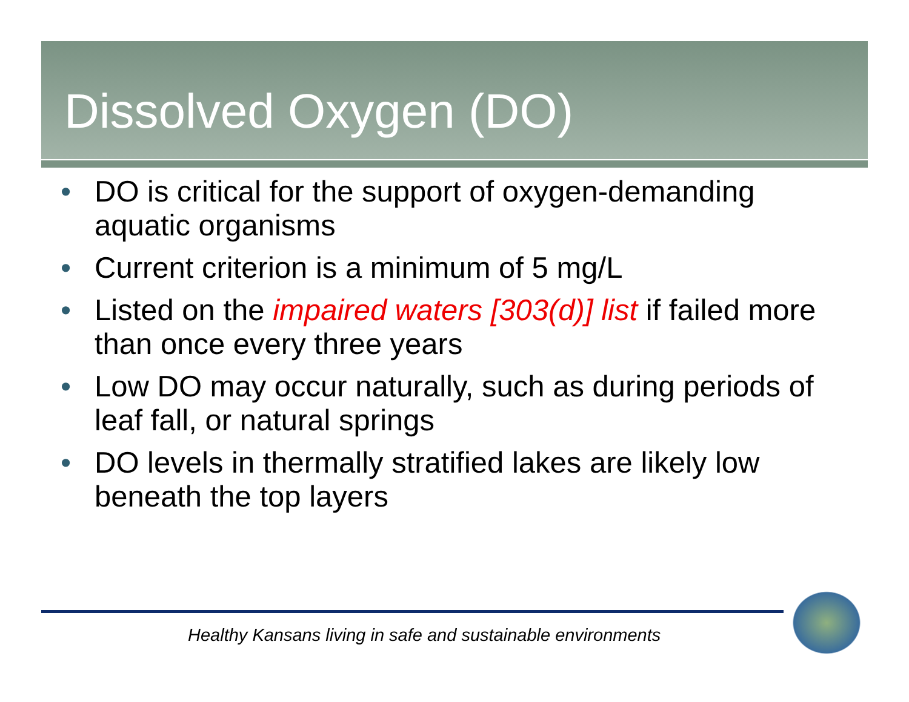Dissolved Oxygen (DO)
• DO is critical for the support of oxygen-demanding aquatic organisms
• Current criterion is a minimum of 5 mg/L
• Listed on the impaired waters [303(d)] list if failed more than once every three years
• Low DO may occur naturally, such as during periods of leaf fall, or natural springs
• DO levels in thermally stratified lakes are likely low beneath the top layers
Healthy Kansans living in safe and sustainable environments